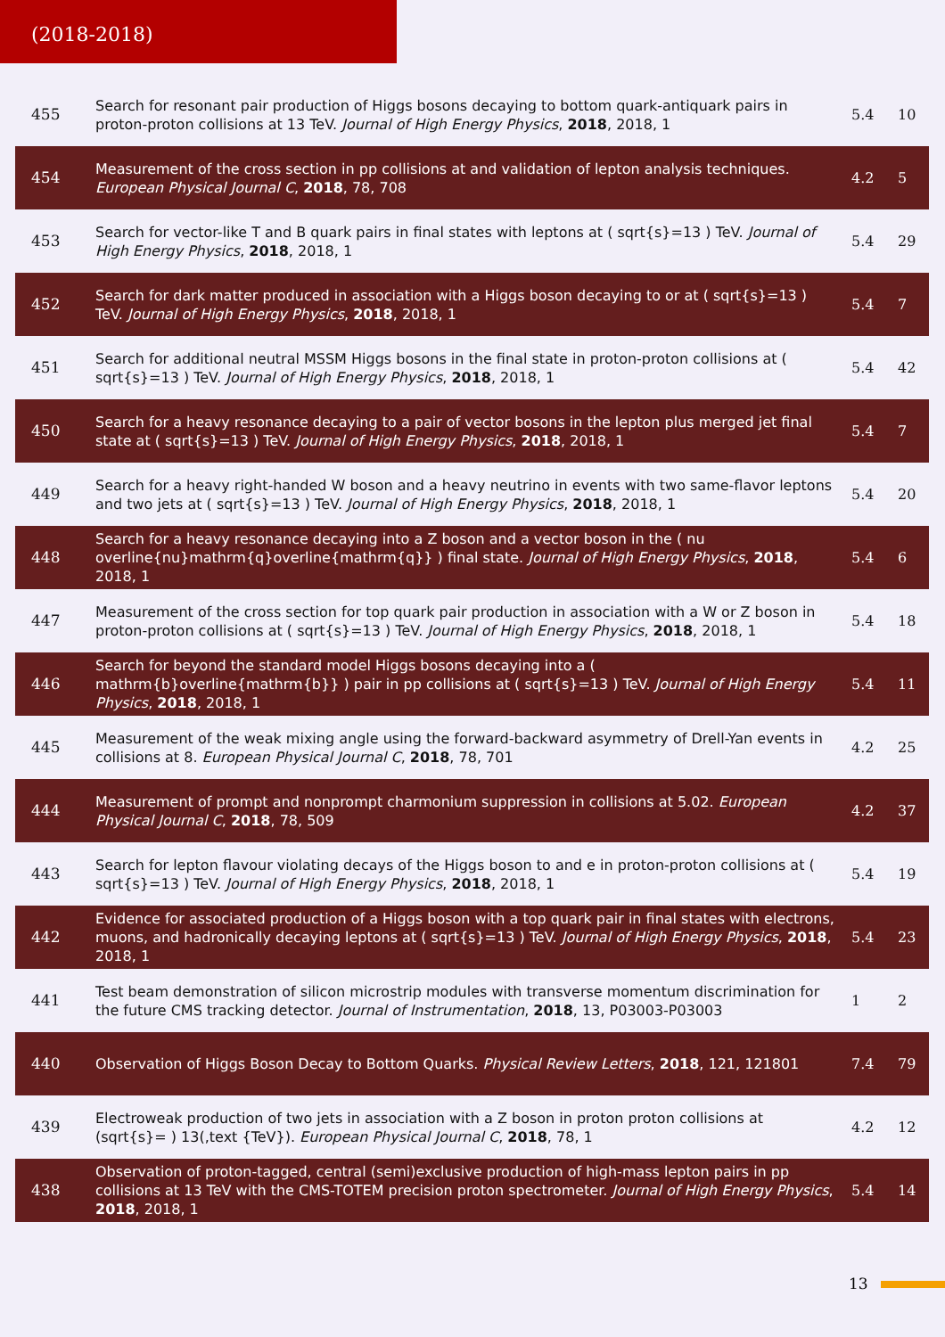(2018-2018)
| 455 | Search for resonant pair production of Higgs bosons decaying to bottom quark-antiquark pairs in proton-proton collisions at 13 TeV. Journal of High Energy Physics , 2018 , 2018, 1 | 5.4 | 10 |
| 454 | Measurement of the cross section in pp collisions at and validation of lepton analysis techniques. European Physical Journal C , 2018 , 78, 708 | 4.2 | 5 |
| 453 | Search for vector-like T and B quark pairs in final states with leptons at ( sqrt{s}=13 ) TeV. Journal of High Energy Physics , 2018 , 2018, 1 | 5.4 | 29 |
| 452 | Search for dark matter produced in association with a Higgs boson decaying to or at ( sqrt{s}=13 ) TeV. Journal of High Energy Physics , 2018 , 2018, 1 | 5.4 | 7 |
| 451 | Search for additional neutral MSSM Higgs bosons in the final state in proton-proton collisions at ( sqrt{s}=13 ) TeV. Journal of High Energy Physics , 2018 , 2018, 1 | 5.4 | 42 |
| 450 | Search for a heavy resonance decaying to a pair of vector bosons in the lepton plus merged jet final state at ( sqrt{s}=13 ) TeV. Journal of High Energy Physics , 2018 , 2018, 1 | 5.4 | 7 |
| 449 | Search for a heavy right-handed W boson and a heavy neutrino in events with two same-flavor leptons and two jets at ( sqrt{s}=13 ) TeV. Journal of High Energy Physics , 2018 , 2018, 1 | 5.4 | 20 |
| 448 | Search for a heavy resonance decaying into a Z boson and a vector boson in the ( nu overline{nu}mathrm{q}overline{mathrm{q}} ) final state. Journal of High Energy Physics , 2018 , 2018, 1 | 5.4 | 6 |
| 447 | Measurement of the cross section for top quark pair production in association with a W or Z boson in proton-proton collisions at ( sqrt{s}=13 ) TeV. Journal of High Energy Physics , 2018 , 2018, 1 | 5.4 | 18 |
| 446 | Search for beyond the standard model Higgs bosons decaying into a ( mathrm{b}overline{mathrm{b}} ) pair in pp collisions at ( sqrt{s}=13 ) TeV. Journal of High Energy Physics , 2018 , 2018, 1 | 5.4 | 11 |
| 445 | Measurement of the weak mixing angle using the forward-backward asymmetry of Drell-Yan events in collisions at 8. European Physical Journal C , 2018 , 78, 701 | 4.2 | 25 |
| 444 | Measurement of prompt and nonprompt charmonium suppression in collisions at 5.02. European Physical Journal C , 2018 , 78, 509 | 4.2 | 37 |
| 443 | Search for lepton flavour violating decays of the Higgs boson to and e in proton-proton collisions at ( sqrt{s}=13 ) TeV. Journal of High Energy Physics , 2018 , 2018, 1 | 5.4 | 19 |
| 442 | Evidence for associated production of a Higgs boson with a top quark pair in final states with electrons, muons, and hadronically decaying leptons at ( sqrt{s}=13 ) TeV. Journal of High Energy Physics , 2018 , 2018, 1 | 5.4 | 23 |
| 441 | Test beam demonstration of silicon microstrip modules with transverse momentum discrimination for the future CMS tracking detector. Journal of Instrumentation , 2018 , 13, P03003-P03003 | 1 | 2 |
| 440 | Observation of Higgs Boson Decay to Bottom Quarks. Physical Review Letters , 2018 , 121, 121801 | 7.4 | 79 |
| 439 | Electroweak production of two jets in association with a Z boson in proton proton collisions at (sqrt{s}= ) 13(,text {TeV}). European Physical Journal C , 2018 , 78, 1 | 4.2 | 12 |
| 438 | Observation of proton-tagged, central (semi)exclusive production of high-mass lepton pairs in pp collisions at 13 TeV with the CMS-TOTEM precision proton spectrometer. Journal of High Energy Physics , 2018 , 2018, 1 | 5.4 | 14 |
13